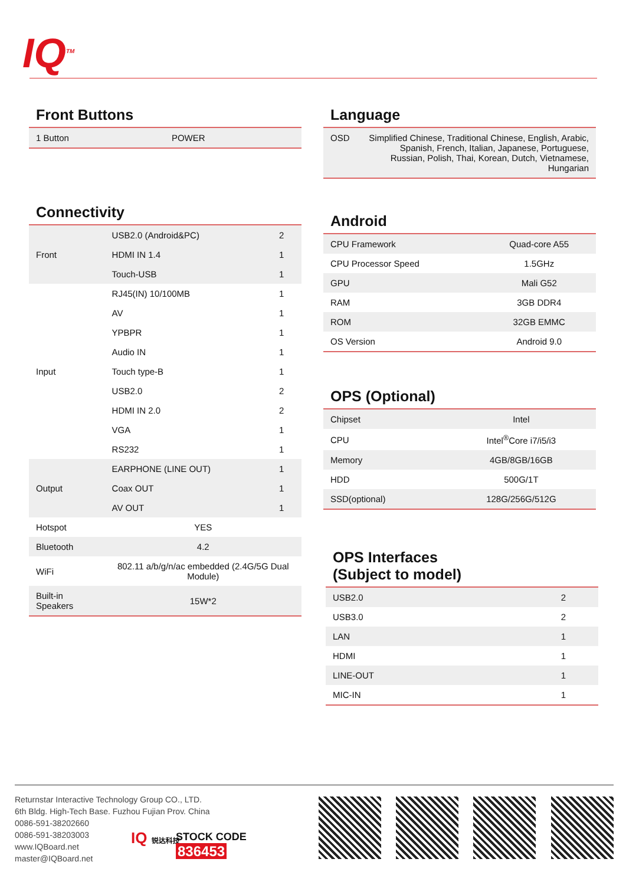IQ<sup>TM</sup>
Front Buttons
| 1 Button | POWER |
Connectivity
| Front | USB2.0 (Android&PC) | 2 |
| | HDMI IN 1.4 | 1 |
| | Touch-USB | 1 |
| Input | RJ45(IN) 10/100MB | 1 |
| | AV | 1 |
| | YPBPR | 1 |
| | Audio IN | 1 |
| | Touch type-B | 1 |
| | USB2.0 | 2 |
| | HDMI IN 2.0 | 2 |
| | VGA | 1 |
| | RS232 | 1 |
| Output | EARPHONE (LINE OUT) | 1 |
| | Coax OUT | 1 |
| | AV OUT | 1 |
| Hotspot | YES | |
| Bluetooth | 4.2 | |
| WiFi | 802.11 a/b/g/n/ac embedded (2.4G/5G Dual Module) | |
| Built-in Speakers | 15W*2 | |
Language
| OSD | Simplified Chinese, Traditional Chinese, English, Arabic, Spanish, French, Italian, Japanese, Portuguese, Russian, Polish, Thai, Korean, Dutch, Vietnamese, Hungarian |
Android
| CPU Framework | Quad-core A55 |
| CPU Processor Speed | 1.5GHz |
| GPU | Mali G52 |
| RAM | 3GB DDR4 |
| ROM | 32GB EMMC |
| OS Version | Android 9.0 |
OPS (Optional)
| Chipset | Intel |
| CPU | Intel<sup>®</sup>Core i7/i5/i3 |
| Memory | 4GB/8GB/16GB |
| HDD | 500G/1T |
| SSD(optional) | 128G/256G/512G |
OPS Interfaces
(Subject to model)
| USB2.0 | 2 |
| USB3.0 | 2 |
| LAN | 1 |
| HDMI | 1 |
| LINE-OUT | 1 |
| MIC-IN | 1 |
Returnstar Interactive Technology Group CO., LTD.
6th Bldg. High-Tech Base. Fuzhou Fujian Prov. China
0086-591-38202660
0086-591-38203003
www.IQBoard.net
master@IQBoard.net
IQ 锐达科技
STOCK CODE
836453